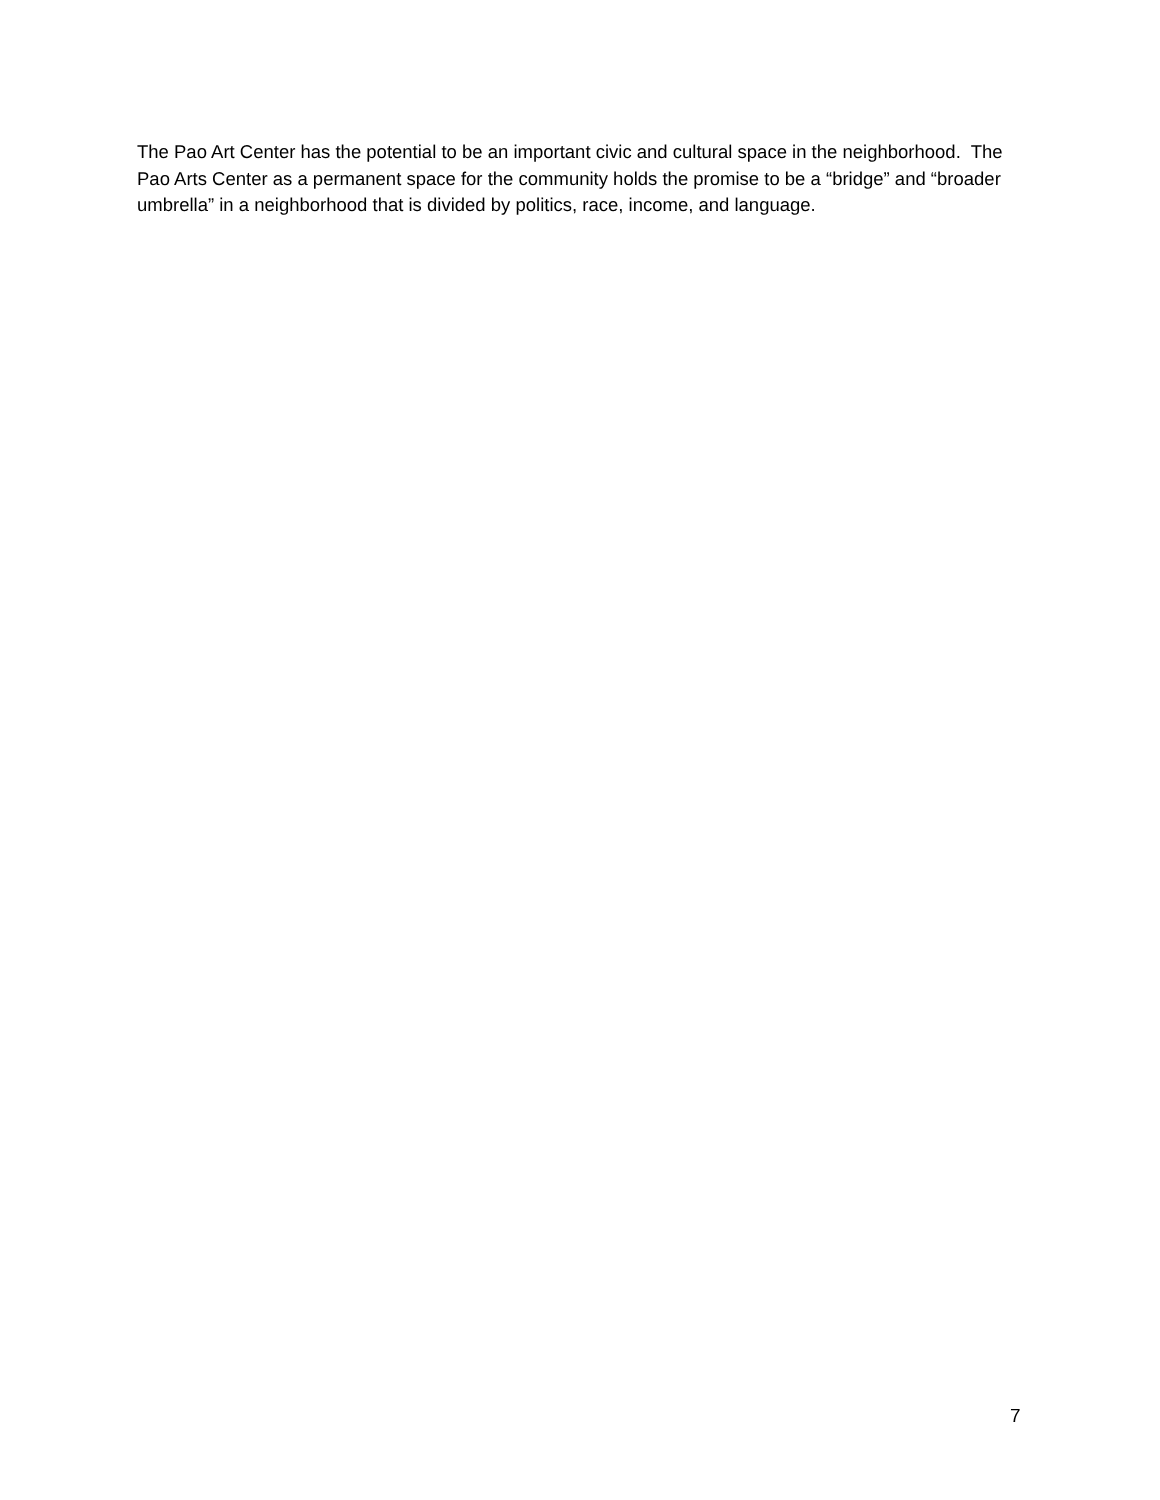The Pao Art Center has the potential to be an important civic and cultural space in the neighborhood. The Pao Arts Center as a permanent space for the community holds the promise to be a “bridge” and “broader umbrella” in a neighborhood that is divided by politics, race, income, and language.
7